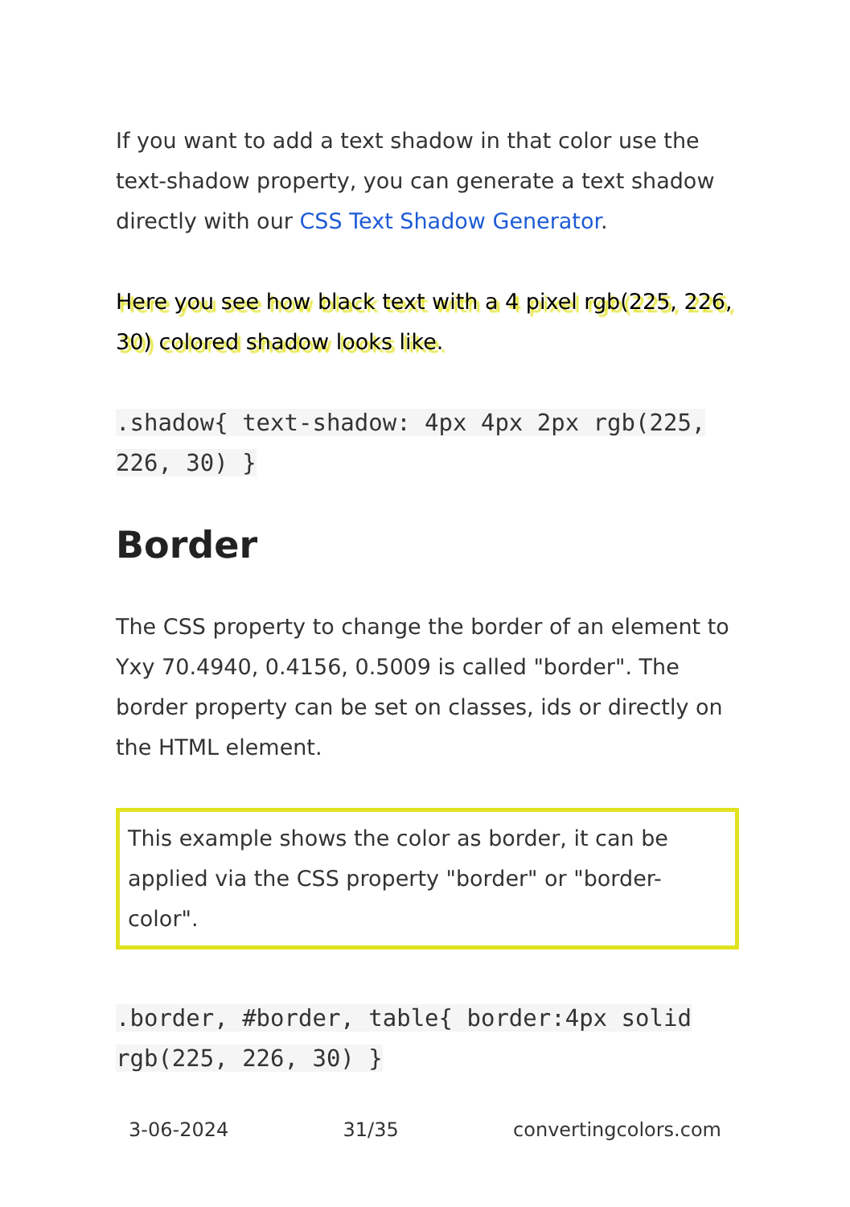If you want to add a text shadow in that color use the text-shadow property, you can generate a text shadow directly with our CSS Text Shadow Generator.
Here you see how black text with a 4 pixel rgb(225, 226, 30) colored shadow looks like.
.shadow{ text-shadow: 4px 4px 2px rgb(225, 226, 30) }
Border
The CSS property to change the border of an element to Yxy 70.4940, 0.4156, 0.5009 is called "border". The border property can be set on classes, ids or directly on the HTML element.
This example shows the color as border, it can be applied via the CSS property "border" or "border-color".
.border, #border, table{ border:4px solid rgb(225, 226, 30) }
3-06-2024 31/35 convertingcolors.com